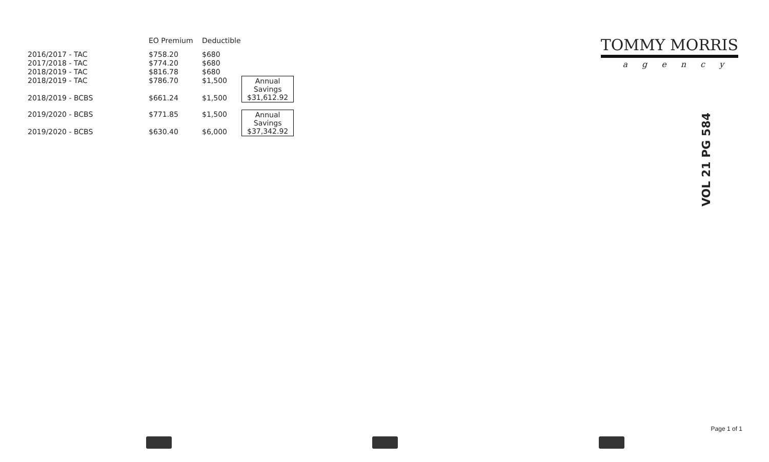| | EO Premium | Deductible | |
| --- | --- | --- | --- |
| 2016/2017 - TAC | $758.20 | $680 | |
| 2017/2018 - TAC | $774.20 | $680 | |
| 2018/2019 - TAC | $816.78 | $680 | |
| 2018/2019 - TAC | $786.70 | $1,500 | Annual Savings $31,612.92 |
| 2018/2019 - BCBS | $661.24 | $1,500 | |
| 2019/2020 - BCBS | $771.85 | $1,500 | Annual Savings $37,342.92 |
| 2019/2020 - BCBS | $630.40 | $6,000 | |
TOMMY MORRIS
agency
VOL 21 PG 584
Page 1 of 1